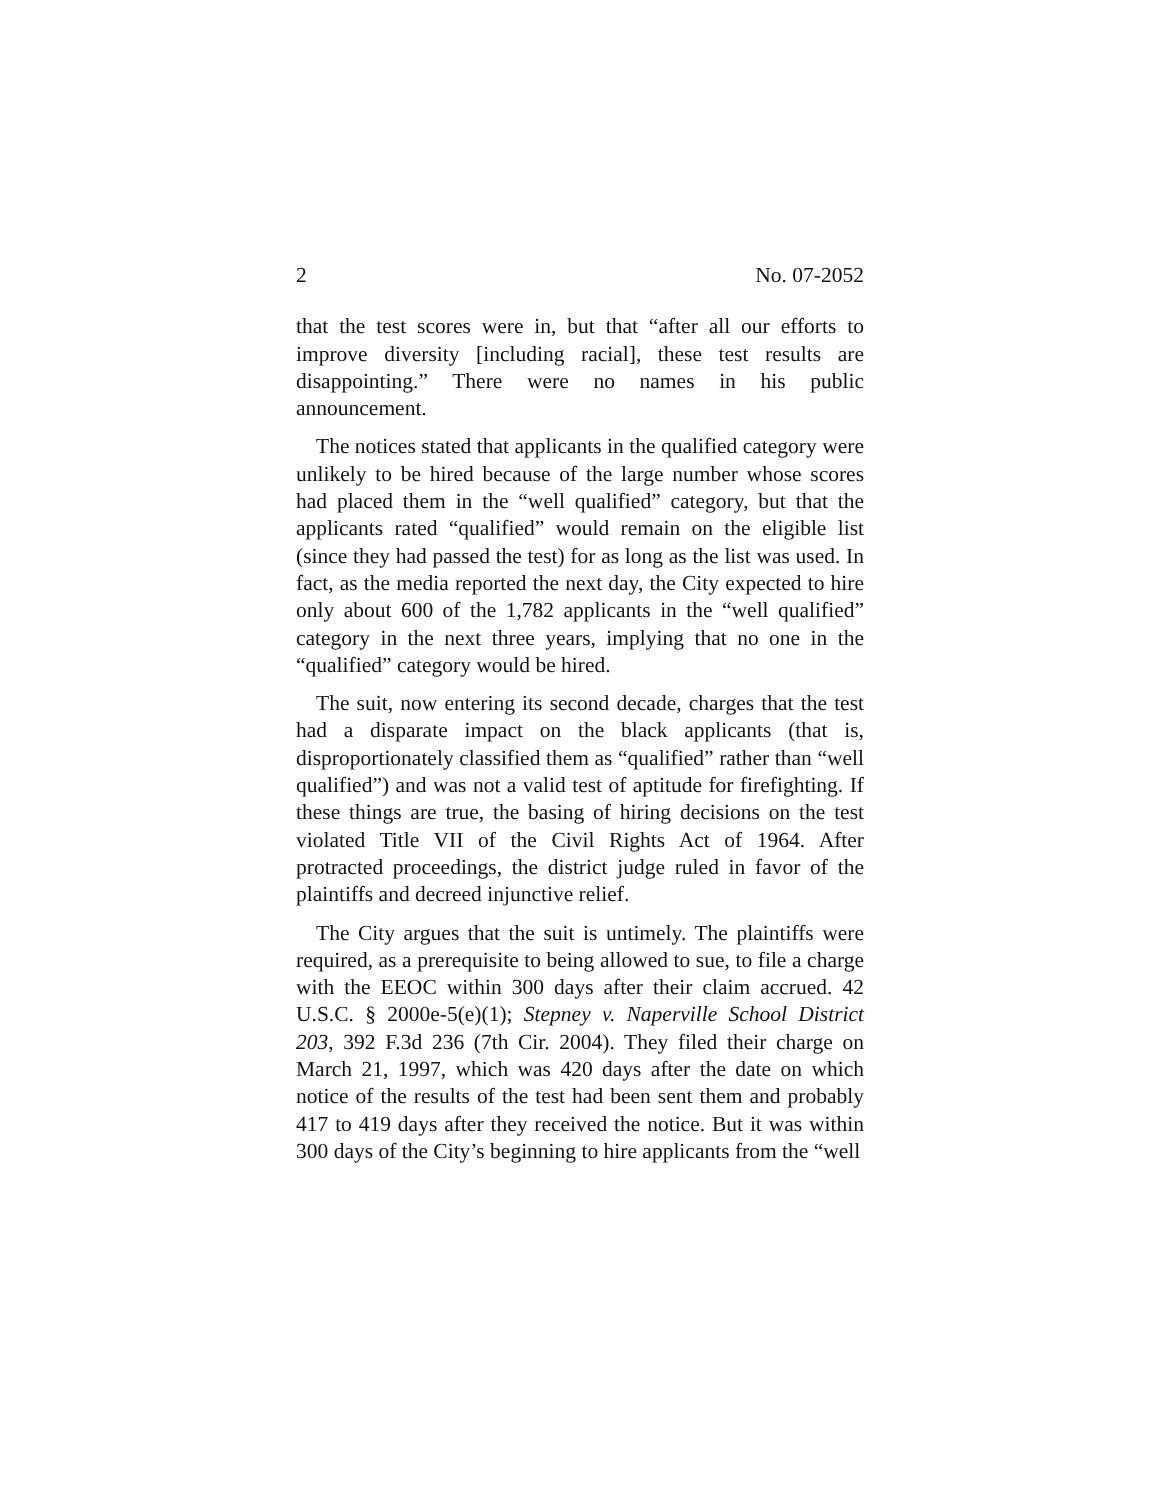2 No. 07-2052
that the test scores were in, but that “after all our efforts to improve diversity [including racial], these test results are disappointing.” There were no names in his public announcement.
The notices stated that applicants in the qualified category were unlikely to be hired because of the large number whose scores had placed them in the “well qualified” category, but that the applicants rated “qualified” would remain on the eligible list (since they had passed the test) for as long as the list was used. In fact, as the media reported the next day, the City expected to hire only about 600 of the 1,782 applicants in the “well qualified” category in the next three years, implying that no one in the “qualified” category would be hired.
The suit, now entering its second decade, charges that the test had a disparate impact on the black applicants (that is, disproportionately classified them as “qualified” rather than “well qualified”) and was not a valid test of aptitude for firefighting. If these things are true, the basing of hiring decisions on the test violated Title VII of the Civil Rights Act of 1964. After protracted proceedings, the district judge ruled in favor of the plaintiffs and decreed injunctive relief.
The City argues that the suit is untimely. The plaintiffs were required, as a prerequisite to being allowed to sue, to file a charge with the EEOC within 300 days after their claim accrued. 42 U.S.C. § 2000e-5(e)(1); Stepney v. Naperville School District 203, 392 F.3d 236 (7th Cir. 2004). They filed their charge on March 21, 1997, which was 420 days after the date on which notice of the results of the test had been sent them and probably 417 to 419 days after they received the notice. But it was within 300 days of the City’s beginning to hire applicants from the “well